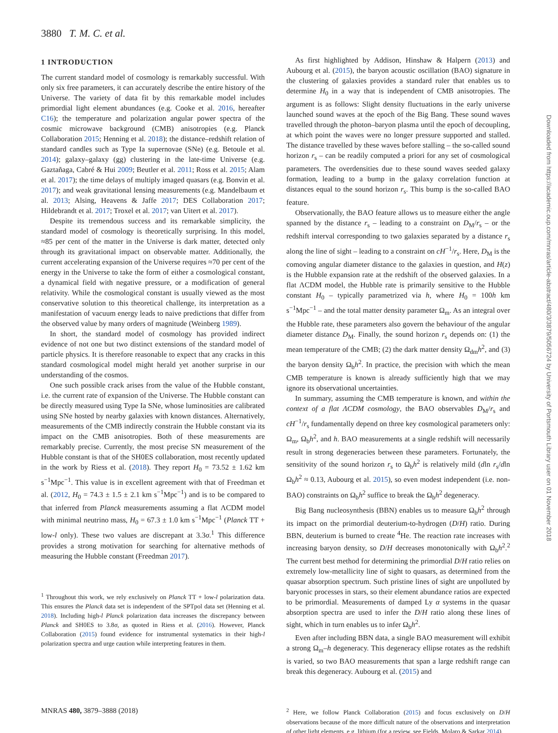3880 T. M. C. et al.
1 INTRODUCTION
The current standard model of cosmology is remarkably successful. With only six free parameters, it can accurately describe the entire history of the Universe. The variety of data fit by this remarkable model includes primordial light element abundances (e.g. Cooke et al. 2016, hereafter C16); the temperature and polarization angular power spectra of the cosmic microwave background (CMB) anisotropies (e.g. Planck Collaboration 2015; Henning et al. 2018); the distance–redshift relation of standard candles such as Type Ia supernovae (SNe) (e.g. Betoule et al. 2014); galaxy–galaxy (gg) clustering in the late-time Universe (e.g. Gaztañaga, Cabré & Hui 2009; Beutler et al. 2011; Ross et al. 2015; Alam et al. 2017); the time delays of multiply imaged quasars (e.g. Bonvin et al. 2017); and weak gravitational lensing measurements (e.g. Mandelbaum et al. 2013; Alsing, Heavens & Jaffe 2017; DES Collaboration 2017; Hildebrandt et al. 2017; Troxel et al. 2017; van Uitert et al. 2017).
Despite its tremendous success and its remarkable simplicity, the standard model of cosmology is theoretically surprising. In this model, ≈85 per cent of the matter in the Universe is dark matter, detected only through its gravitational impact on observable matter. Additionally, the current accelerating expansion of the Universe requires ≈70 per cent of the energy in the Universe to take the form of either a cosmological constant, a dynamical field with negative pressure, or a modification of general relativity. While the cosmological constant is usually viewed as the most conservative solution to this theoretical challenge, its interpretation as a manifestation of vacuum energy leads to naive predictions that differ from the observed value by many orders of magnitude (Weinberg 1989).
In short, the standard model of cosmology has provided indirect evidence of not one but two distinct extensions of the standard model of particle physics. It is therefore reasonable to expect that any cracks in this standard cosmological model might herald yet another surprise in our understanding of the cosmos.
One such possible crack arises from the value of the Hubble constant, i.e. the current rate of expansion of the Universe. The Hubble constant can be directly measured using Type Ia SNe, whose luminosities are calibrated using SNe hosted by nearby galaxies with known distances. Alternatively, measurements of the CMB indirectly constrain the Hubble constant via its impact on the CMB anisotropies. Both of these measurements are remarkably precise. Currently, the most precise SN measurement of the Hubble constant is that of the SH0ES collaboration, most recently updated in the work by Riess et al. (2018). They report H<sub>0</sub> = 73.52 ± 1.62 km s<sup>−1</sup>Mpc<sup>−1</sup>. This value is in excellent agreement with that of Freedman et al. (2012, H<sub>0</sub> = 74.3 ± 1.5 ± 2.1 km s<sup>−1</sup>Mpc<sup>−1</sup>) and is to be compared to that inferred from Planck measurements assuming a flat ΛCDM model with minimal neutrino mass, H<sub>0</sub> = 67.3 ± 1.0 km s<sup>−1</sup>Mpc<sup>−1</sup> (Planck TT + low-l only). These two values are discrepant at 3.3σ.<sup>1</sup> This difference provides a strong motivation for searching for alternative methods of measuring the Hubble constant (Freedman 2017).
<sup>1</sup> Throughout this work, we rely exclusively on Planck TT + low-l polarization data. This ensures the Planck data set is independent of the SPTpol data set (Henning et al. 2018). Including high-l Planck polarization data increases the discrepancy between Planck and SH0ES to 3.8σ, as quoted in Riess et al. (2016). However, Planck Collaboration (2015) found evidence for instrumental systematics in their high-l polarization spectra and urge caution while interpreting features in them.
As first highlighted by Addison, Hinshaw & Halpern (2013) and Aubourg et al. (2015), the baryon acoustic oscillation (BAO) signature in the clustering of galaxies provides a standard ruler that enables us to determine H<sub>0</sub> in a way that is independent of CMB anisotropies. The argument is as follows: Slight density fluctuations in the early universe launched sound waves at the epoch of the Big Bang. These sound waves travelled through the photon–baryon plasma until the epoch of decoupling, at which point the waves were no longer pressure supported and stalled. The distance travelled by these waves before stalling – the so-called sound horizon r<sub>s</sub> – can be readily computed a priori for any set of cosmological parameters. The overdensities due to these sound waves seeded galaxy formation, leading to a bump in the galaxy correlation function at distances equal to the sound horizon r<sub>s</sub>. This bump is the so-called BAO feature.
Observationally, the BAO feature allows us to measure either the angle spanned by the distance r<sub>s</sub> – leading to a constraint on D<sub>M</sub>/r<sub>s</sub> – or the redshift interval corresponding to two galaxies separated by a distance r<sub>s</sub> along the line of sight – leading to a constraint on cH<sup>−1</sup>/r<sub>s</sub>. Here, D<sub>M</sub> is the comoving angular diameter distance to the galaxies in question, and H(z) is the Hubble expansion rate at the redshift of the observed galaxies. In a flat ΛCDM model, the Hubble rate is primarily sensitive to the Hubble constant H<sub>0</sub> – typically parametrized via h, where H<sub>0</sub> = 100h km s<sup>−1</sup>Mpc<sup>−1</sup> – and the total matter density parameter Ω<sub>m</sub>. As an integral over the Hubble rate, these parameters also govern the behaviour of the angular diameter distance D<sub>M</sub>. Finally, the sound horizon r<sub>s</sub> depends on: (1) the mean temperature of the CMB; (2) the dark matter density Ω<sub>dm</sub>h<sup>2</sup>, and (3) the baryon density Ω<sub>b</sub>h<sup>2</sup>. In practice, the precision with which the mean CMB temperature is known is already sufficiently high that we may ignore its observational uncertainties.
In summary, assuming the CMB temperature is known, and within the context of a flat ΛCDM cosmology, the BAO observables D<sub>M</sub>/r<sub>s</sub> and cH<sup>−1</sup>/r<sub>s</sub> fundamentally depend on three key cosmological parameters only: Ω<sub>m</sub>, Ω<sub>b</sub>h<sup>2</sup>, and h. BAO measurements at a single redshift will necessarily result in strong degeneracies between these parameters. Fortunately, the sensitivity of the sound horizon r<sub>s</sub> to Ω<sub>b</sub>h<sup>2</sup> is relatively mild (dln r<sub>s</sub>/dln Ω<sub>b</sub>h<sup>2</sup> ≈ 0.13, Aubourg et al. 2015), so even modest independent (i.e. non-BAO) constraints on Ω<sub>b</sub>h<sup>2</sup> suffice to break the Ω<sub>b</sub>h<sup>2</sup> degeneracy.
Big Bang nucleosynthesis (BBN) enables us to measure Ω<sub>b</sub>h<sup>2</sup> through its impact on the primordial deuterium-to-hydrogen (D/H) ratio. During BBN, deuterium is burned to create <sup>4</sup>He. The reaction rate increases with increasing baryon density, so D/H decreases monotonically with Ω<sub>b</sub>h<sup>2</sup>.<sup>2</sup> The current best method for determining the primordial D/H ratio relies on extremely low-metallicity line of sight to quasars, as determined from the quasar absorption spectrum. Such pristine lines of sight are unpolluted by baryonic processes in stars, so their element abundance ratios are expected to be primordial. Measurements of damped Ly α systems in the quasar absorption spectra are used to infer the D/H ratio along these lines of sight, which in turn enables us to infer Ω<sub>b</sub>h<sup>2</sup>.
Even after including BBN data, a single BAO measurement will exhibit a strong Ω<sub>m</sub>–h degeneracy. This degeneracy ellipse rotates as the redshift is varied, so two BAO measurements that span a large redshift range can break this degeneracy. Aubourg et al. (2015) and
<sup>2</sup> Here, we follow Planck Collaboration (2015) and focus exclusively on D/H observations because of the more difficult nature of the observations and interpretation of other light elements, e.g. lithium (for a review, see Fields, Molaro & Sarkar 2014).
Downloaded from https://academic.oup.com/mnras/article-abstract/480/3/3879/5056724 by University of Portsmouth Library user on 01 November 2018
MNRAS 480, 3879–3888 (2018)